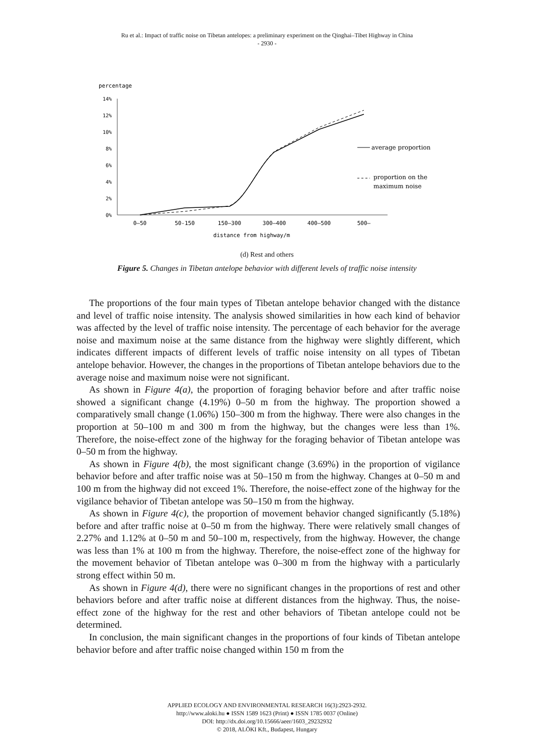Ru et al.: Impact of traffic noise on Tibetan antelopes: a preliminary experiment on the Qinghai–Tibet Highway in China
- 2930 -
percentage
14%
12%
10%
8%
6%
4%
2%
0%
0—50
50-150
150—300
300—400
400—500
500—
distance from highway/m
average proportion
proportion on the
maximum noise
(d) Rest and others
Figure 5. Changes in Tibetan antelope behavior with different levels of traffic noise intensity
The proportions of the four main types of Tibetan antelope behavior changed with the distance and level of traffic noise intensity. The analysis showed similarities in how each kind of behavior was affected by the level of traffic noise intensity. The percentage of each behavior for the average noise and maximum noise at the same distance from the highway were slightly different, which indicates different impacts of different levels of traffic noise intensity on all types of Tibetan antelope behavior. However, the changes in the proportions of Tibetan antelope behaviors due to the average noise and maximum noise were not significant.
As shown in Figure 4(a), the proportion of foraging behavior before and after traffic noise showed a significant change (4.19%) 0–50 m from the highway. The proportion showed a comparatively small change (1.06%) 150–300 m from the highway. There were also changes in the proportion at 50–100 m and 300 m from the highway, but the changes were less than 1%. Therefore, the noise-effect zone of the highway for the foraging behavior of Tibetan antelope was 0–50 m from the highway.
As shown in Figure 4(b), the most significant change (3.69%) in the proportion of vigilance behavior before and after traffic noise was at 50–150 m from the highway. Changes at 0–50 m and 100 m from the highway did not exceed 1%. Therefore, the noise-effect zone of the highway for the vigilance behavior of Tibetan antelope was 50–150 m from the highway.
As shown in Figure 4(c), the proportion of movement behavior changed significantly (5.18%) before and after traffic noise at 0–50 m from the highway. There were relatively small changes of 2.27% and 1.12% at 0–50 m and 50–100 m, respectively, from the highway. However, the change was less than 1% at 100 m from the highway. Therefore, the noise-effect zone of the highway for the movement behavior of Tibetan antelope was 0–300 m from the highway with a particularly strong effect within 50 m.
As shown in Figure 4(d), there were no significant changes in the proportions of rest and other behaviors before and after traffic noise at different distances from the highway. Thus, the noise-effect zone of the highway for the rest and other behaviors of Tibetan antelope could not be determined.
In conclusion, the main significant changes in the proportions of four kinds of Tibetan antelope behavior before and after traffic noise changed within 150 m from the
APPLIED ECOLOGY AND ENVIRONMENTAL RESEARCH 16(3):2923-2932.
http://www.aloki.hu ● ISSN 1589 1623 (Print) ● ISSN 1785 0037 (Online)
DOI: http://dx.doi.org/10.15666/aeer/1603_29232932
© 2018, ALÖKI Kft., Budapest, Hungary